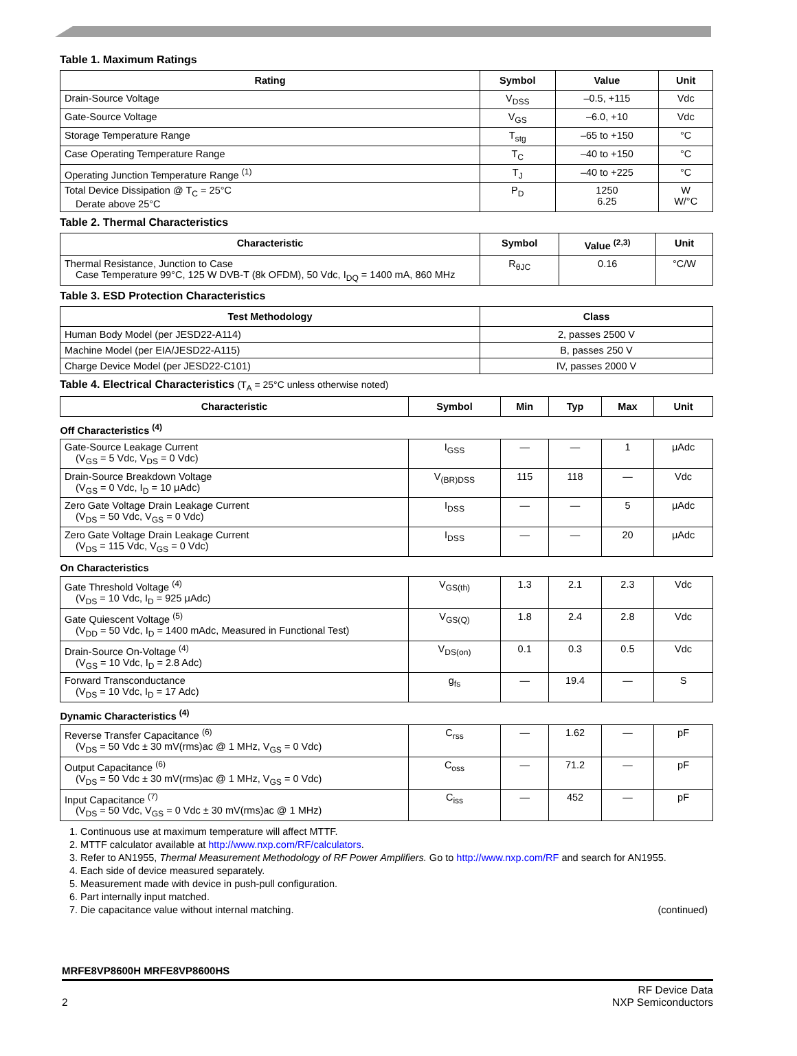Table 1. Maximum Ratings
| Rating | Symbol | Value | Unit |
| --- | --- | --- | --- |
| Drain-Source Voltage | V<sub>DSS</sub> | –0.5, +115 | Vdc |
| Gate-Source Voltage | V<sub>GS</sub> | –6.0, +10 | Vdc |
| Storage Temperature Range | T<sub>stg</sub> | –65 to +150 | °C |
| Case Operating Temperature Range | T<sub>C</sub> | –40 to +150 | °C |
| Operating Junction Temperature Range <sup>(1)</sup> | T<sub>J</sub> | –40 to +225 | °C |
| Total Device Dissipation @ T<sub>C</sub> = 25°C Derate above 25°C | P<sub>D</sub> | 1250 6.25 | W W/°C |
Table 2. Thermal Characteristics
| Characteristic | Symbol | Value <sup>(2,3)</sup> | Unit |
| --- | --- | --- | --- |
| Thermal Resistance, Junction to Case Case Temperature 99°C, 125 W DVB-T (8k OFDM), 50 Vdc, I<sub>DQ</sub> = 1400 mA, 860 MHz | R<sub>θJC</sub> | 0.16 | °C/W |
Table 3. ESD Protection Characteristics
| Test Methodology | Class |
| --- | --- |
| Human Body Model (per JESD22-A114) | 2, passes 2500 V |
| Machine Model (per EIA/JESD22-A115) | B, passes 250 V |
| Charge Device Model (per JESD22-C101) | IV, passes 2000 V |
Table 4. Electrical Characteristics (T<sub>A</sub> = 25°C unless otherwise noted)
| Characteristic | Symbol | Min | Typ | Max | Unit |
| --- | --- | --- | --- | --- | --- |
| Off Characteristics <sup>(4)</sup> | | | | | |
| Gate-Source Leakage Current (V<sub>GS</sub> = 5 Vdc, V<sub>DS</sub> = 0 Vdc) | I<sub>GSS</sub> | — | — | 1 | μAdc |
| Drain-Source Breakdown Voltage (V<sub>GS</sub> = 0 Vdc, I<sub>D</sub> = 10 μAdc) | V<sub>(BR)DSS</sub> | 115 | 118 | — | Vdc |
| Zero Gate Voltage Drain Leakage Current (V<sub>DS</sub> = 50 Vdc, V<sub>GS</sub> = 0 Vdc) | I<sub>DSS</sub> | — | — | 5 | μAdc |
| Zero Gate Voltage Drain Leakage Current (V<sub>DS</sub> = 115 Vdc, V<sub>GS</sub> = 0 Vdc) | I<sub>DSS</sub> | — | — | 20 | μAdc |
| On Characteristics | | | | | |
| Gate Threshold Voltage <sup>(4)</sup> (V<sub>DS</sub> = 10 Vdc, I<sub>D</sub> = 925 μAdc) | V<sub>GS(th)</sub> | 1.3 | 2.1 | 2.3 | Vdc |
| Gate Quiescent Voltage <sup>(5)</sup> (V<sub>DD</sub> = 50 Vdc, I<sub>D</sub> = 1400 mAdc, Measured in Functional Test) | V<sub>GS(Q)</sub> | 1.8 | 2.4 | 2.8 | Vdc |
| Drain-Source On-Voltage <sup>(4)</sup> (V<sub>GS</sub> = 10 Vdc, I<sub>D</sub> = 2.8 Adc) | V<sub>DS(on)</sub> | 0.1 | 0.3 | 0.5 | Vdc |
| Forward Transconductance (V<sub>DS</sub> = 10 Vdc, I<sub>D</sub> = 17 Adc) | g<sub>fs</sub> | — | 19.4 | — | S |
| Dynamic Characteristics <sup>(4)</sup> | | | | | |
| Reverse Transfer Capacitance <sup>(6)</sup> (V<sub>DS</sub> = 50 Vdc ± 30 mV(rms)ac @ 1 MHz, V<sub>GS</sub> = 0 Vdc) | C<sub>rss</sub> | — | 1.62 | — | pF |
| Output Capacitance <sup>(6)</sup> (V<sub>DS</sub> = 50 Vdc ± 30 mV(rms)ac @ 1 MHz, V<sub>GS</sub> = 0 Vdc) | C<sub>oss</sub> | — | 71.2 | — | pF |
| Input Capacitance <sup>(7)</sup> (V<sub>DS</sub> = 50 Vdc, V<sub>GS</sub> = 0 Vdc ± 30 mV(rms)ac @ 1 MHz) | C<sub>iss</sub> | — | 452 | — | pF |
1. Continuous use at maximum temperature will affect MTTF.
2. MTTF calculator available at http://www.nxp.com/RF/calculators.
3. Refer to AN1955, Thermal Measurement Methodology of RF Power Amplifiers. Go to http://www.nxp.com/RF and search for AN1955.
4. Each side of device measured separately.
5. Measurement made with device in push-pull configuration.
6. Part internally input matched.
7. Die capacitance value without internal matching. (continued)
MRFE8VP8600H MRFE8VP8600HS
2 RF Device Data
NXP Semiconductors